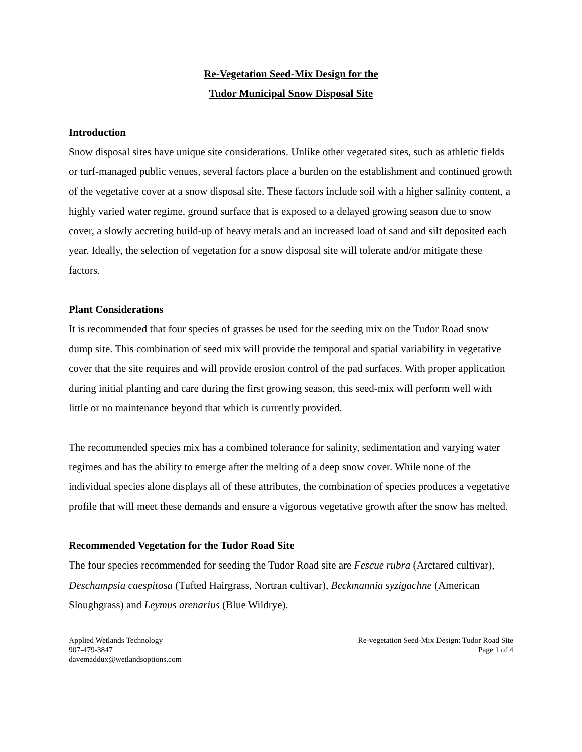Re-Vegetation Seed-Mix Design for the
Tudor Municipal Snow Disposal Site
Introduction
Snow disposal sites have unique site considerations. Unlike other vegetated sites, such as athletic fields or turf-managed public venues, several factors place a burden on the establishment and continued growth of the vegetative cover at a snow disposal site. These factors include soil with a higher salinity content, a highly varied water regime, ground surface that is exposed to a delayed growing season due to snow cover, a slowly accreting build-up of heavy metals and an increased load of sand and silt deposited each year. Ideally, the selection of vegetation for a snow disposal site will tolerate and/or mitigate these factors.
Plant Considerations
It is recommended that four species of grasses be used for the seeding mix on the Tudor Road snow dump site. This combination of seed mix will provide the temporal and spatial variability in vegetative cover that the site requires and will provide erosion control of the pad surfaces. With proper application during initial planting and care during the first growing season, this seed-mix will perform well with little or no maintenance beyond that which is currently provided.
The recommended species mix has a combined tolerance for salinity, sedimentation and varying water regimes and has the ability to emerge after the melting of a deep snow cover. While none of the individual species alone displays all of these attributes, the combination of species produces a vegetative profile that will meet these demands and ensure a vigorous vegetative growth after the snow has melted.
Recommended Vegetation for the Tudor Road Site
The four species recommended for seeding the Tudor Road site are Fescue rubra (Arctared cultivar), Deschampsia caespitosa (Tufted Hairgrass, Nortran cultivar), Beckmannia syzigachne (American Sloughgrass) and Leymus arenarius (Blue Wildrye).
Applied Wetlands Technology
907-479-3847
davemaddux@wetlandsoptions.com
Re-vegetation Seed-Mix Design: Tudor Road Site
Page 1 of 4